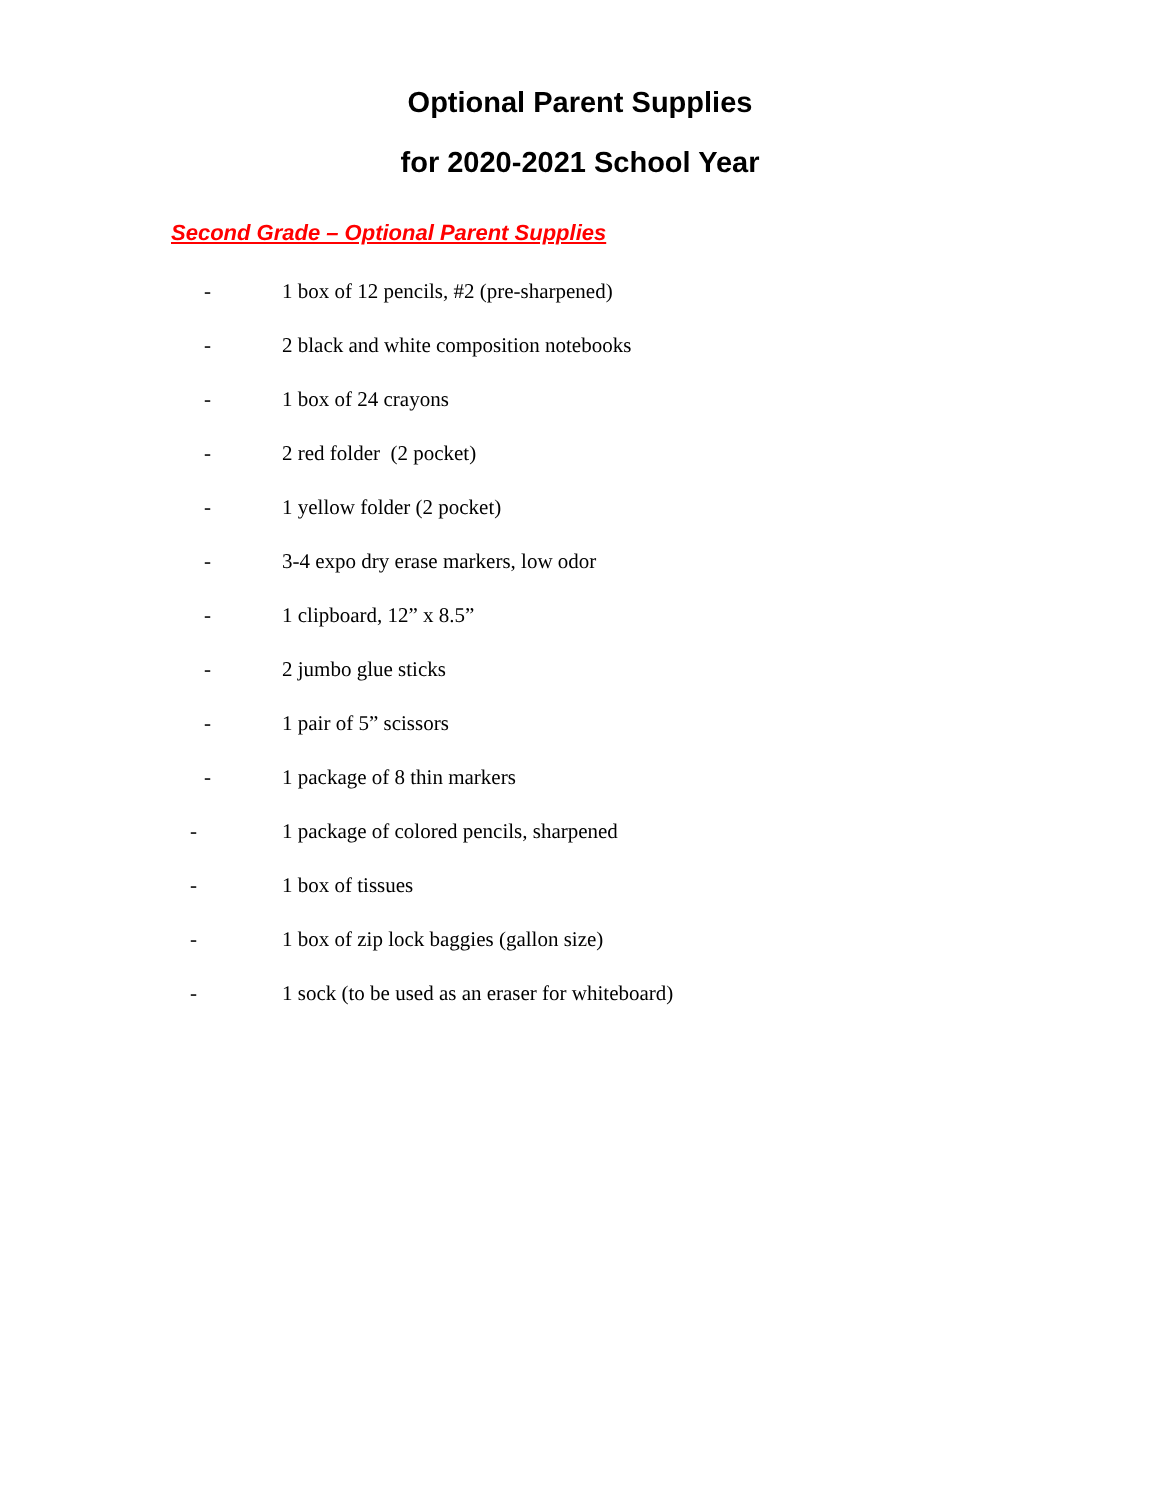Optional Parent Supplies
for 2020-2021 School Year
Second Grade – Optional Parent Supplies
- 1 box of 12 pencils, #2 (pre-sharpened)
- 2 black and white composition notebooks
- 1 box of 24 crayons
- 2 red folder (2 pocket)
- 1 yellow folder (2 pocket)
- 3-4 expo dry erase markers, low odor
- 1 clipboard, 12” x 8.5”
- 2 jumbo glue sticks
- 1 pair of 5” scissors
- 1 package of 8 thin markers
- 1 package of colored pencils, sharpened
- 1 box of tissues
- 1 box of zip lock baggies (gallon size)
- 1 sock (to be used as an eraser for whiteboard)